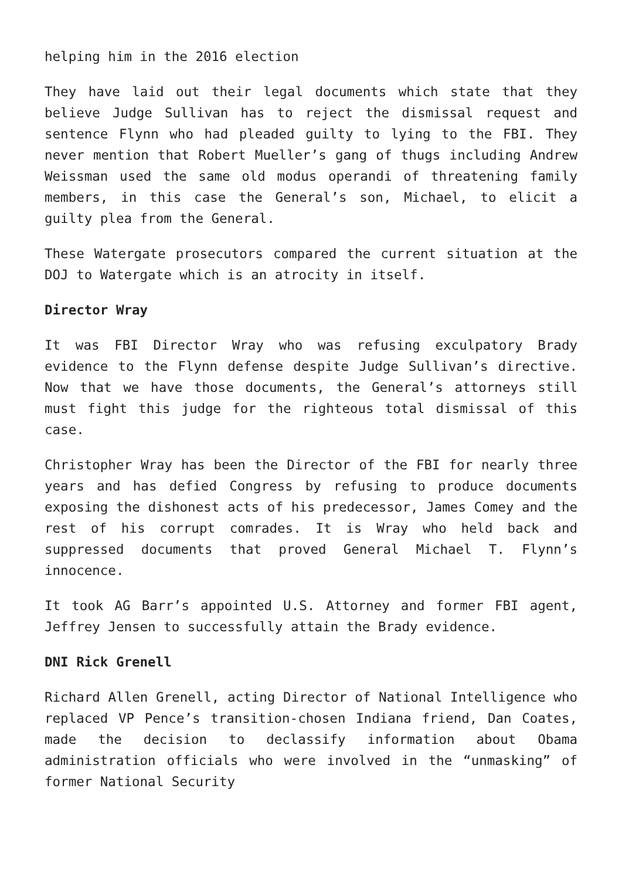helping him in the 2016 election
They have laid out their legal documents which state that they believe Judge Sullivan has to reject the dismissal request and sentence Flynn who had pleaded guilty to lying to the FBI. They never mention that Robert Mueller’s gang of thugs including Andrew Weissman used the same old modus operandi of threatening family members, in this case the General’s son, Michael, to elicit a guilty plea from the General.
These Watergate prosecutors compared the current situation at the DOJ to Watergate which is an atrocity in itself.
Director Wray
It was FBI Director Wray who was refusing exculpatory Brady evidence to the Flynn defense despite Judge Sullivan’s directive. Now that we have those documents, the General’s attorneys still must fight this judge for the righteous total dismissal of this case.
Christopher Wray has been the Director of the FBI for nearly three years and has defied Congress by refusing to produce documents exposing the dishonest acts of his predecessor, James Comey and the rest of his corrupt comrades. It is Wray who held back and suppressed documents that proved General Michael T. Flynn’s innocence.
It took AG Barr’s appointed U.S. Attorney and former FBI agent, Jeffrey Jensen to successfully attain the Brady evidence.
DNI Rick Grenell
Richard Allen Grenell, acting Director of National Intelligence who replaced VP Pence’s transition-chosen Indiana friend, Dan Coates, made the decision to declassify information about Obama administration officials who were involved in the “unmasking” of former National Security